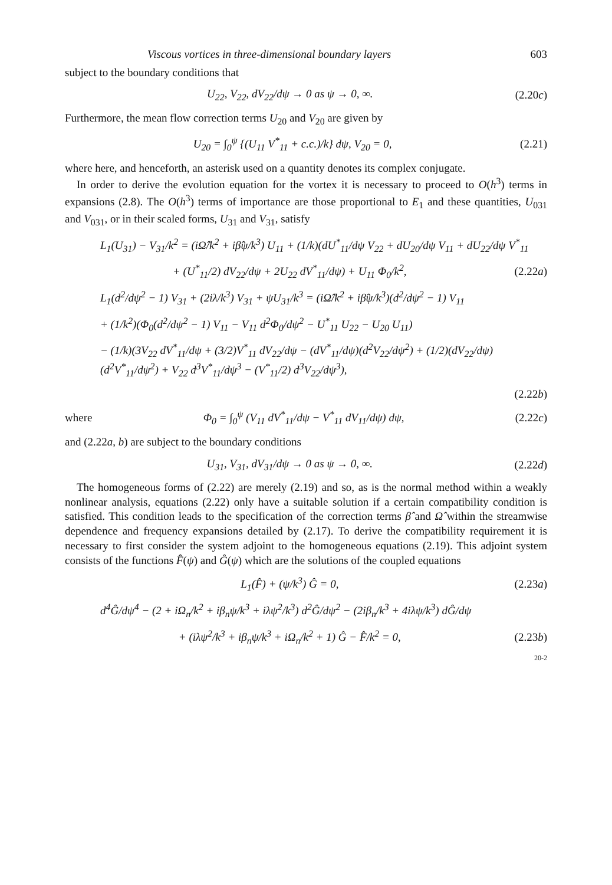Viscous vortices in three-dimensional boundary layers 603
subject to the boundary conditions that
U<sub>22</sub>, V<sub>22</sub>, dV<sub>22</sub>/dψ → 0 as ψ → 0, ∞. (2.20c)
Furthermore, the mean flow correction terms U<sub>20</sub> and V<sub>20</sub> are given by
U<sub>20</sub> = ∫<sub>0</sub><sup>ψ</sup> {(U<sub>11</sub> V<sup>*</sup><sub>11</sub> + c.c.)/k} dψ, V<sub>20</sub> = 0, (2.21)
where here, and henceforth, an asterisk used on a quantity denotes its complex conjugate.
In order to derive the evolution equation for the vortex it is necessary to proceed to O(h<sup>3</sup>) terms in expansions (2.8). The O(h<sup>3</sup>) terms of importance are those proportional to E<sub>1</sub> and these quantities, U<sub>031</sub> and V<sub>031</sub>, or in their scaled forms, U<sub>31</sub> and V<sub>31</sub>, satisfy
L<sub>1</sub>(U<sub>31</sub>) − V<sub>31</sub>/k<sup>2</sup> = (iΩ̂/k<sup>2</sup> + iβ̂ψ/k<sup>3</sup>) U<sub>11</sub> + (1/k)(dU<sup>*</sup><sub>11</sub>/dψ V<sub>22</sub> + dU<sub>20</sub>/dψ V<sub>11</sub> + dU<sub>22</sub>/dψ V<sup>*</sup><sub>11</sub>
+ (U<sup>*</sup><sub>11</sub>/2) dV<sub>22</sub>/dψ + 2U<sub>22</sub> dV<sup>*</sup><sub>11</sub>/dψ) + U<sub>11</sub> Φ<sub>0</sub>/k<sup>2</sup>, (2.22a)
L<sub>1</sub>(d<sup>2</sup>/dψ<sup>2</sup> − 1) V<sub>31</sub> + (2iλ/k<sup>3</sup>) V<sub>31</sub> + ψU<sub>31</sub>/k<sup>3</sup> = (iΩ̂/k<sup>2</sup> + iβ̂ψ/k<sup>3</sup>)(d<sup>2</sup>/dψ<sup>2</sup> − 1) V<sub>11</sub>
+ (1/k<sup>2</sup>)(Φ<sub>0</sub>(d<sup>2</sup>/dψ<sup>2</sup> − 1) V<sub>11</sub> − V<sub>11</sub> d<sup>2</sup>Φ<sub>0</sub>/dψ<sup>2</sup> − U<sup>*</sup><sub>11</sub> U<sub>22</sub> − U<sub>20</sub> U<sub>11</sub>)
− (1/k)(3V<sub>22</sub> dV<sup>*</sup><sub>11</sub>/dψ + (3/2)V<sup>*</sup><sub>11</sub> dV<sub>22</sub>/dψ − (dV<sup>*</sup><sub>11</sub>/dψ)(d<sup>2</sup>V<sub>22</sub>/dψ<sup>2</sup>) + (1/2)(dV<sub>22</sub>/dψ)(d<sup>2</sup>V<sup>*</sup><sub>11</sub>/dψ<sup>2</sup>) + V<sub>22</sub> d<sup>3</sup>V<sup>*</sup><sub>11</sub>/dψ<sup>3</sup> − (V<sup>*</sup><sub>11</sub>/2) d<sup>3</sup>V<sub>22</sub>/dψ<sup>3</sup>),
(2.22b)
where Φ<sub>0</sub> = ∫<sub>0</sub><sup>ψ</sup> (V<sub>11</sub> dV<sup>*</sup><sub>11</sub>/dψ − V<sup>*</sup><sub>11</sub> dV<sub>11</sub>/dψ) dψ, (2.22c)
and (2.22a, b) are subject to the boundary conditions
U<sub>31</sub>, V<sub>31</sub>, dV<sub>31</sub>/dψ → 0 as ψ → 0, ∞. (2.22d)
The homogeneous forms of (2.22) are merely (2.19) and so, as is the normal method within a weakly nonlinear analysis, equations (2.22) only have a suitable solution if a certain compatibility condition is satisfied. This condition leads to the specification of the correction terms β̂ and Ω̂ within the streamwise dependence and frequency expansions detailed by (2.17). To derive the compatibility requirement it is necessary to first consider the system adjoint to the homogeneous equations (2.19). This adjoint system consists of the functions F̂(ψ) and Ĝ(ψ) which are the solutions of the coupled equations
L<sub>1</sub>(F̂) + (ψ/k<sup>3</sup>) Ĝ = 0, (2.23a)
d<sup>4</sup>Ĝ/dψ<sup>4</sup> − (2 + iΩ<sub>n</sub>/k<sup>2</sup> + iβ<sub>n</sub>ψ/k<sup>3</sup> + iλψ<sup>2</sup>/k<sup>3</sup>) d<sup>2</sup>Ĝ/dψ<sup>2</sup> − (2iβ<sub>n</sub>/k<sup>3</sup> + 4iλψ/k<sup>3</sup>) dĜ/dψ
+ (iλψ<sup>2</sup>/k<sup>3</sup> + iβ<sub>n</sub>ψ/k<sup>3</sup> + iΩ<sub>n</sub>/k<sup>2</sup> + 1) Ĝ − F̂/k<sup>2</sup> = 0, (2.23b)
20-2